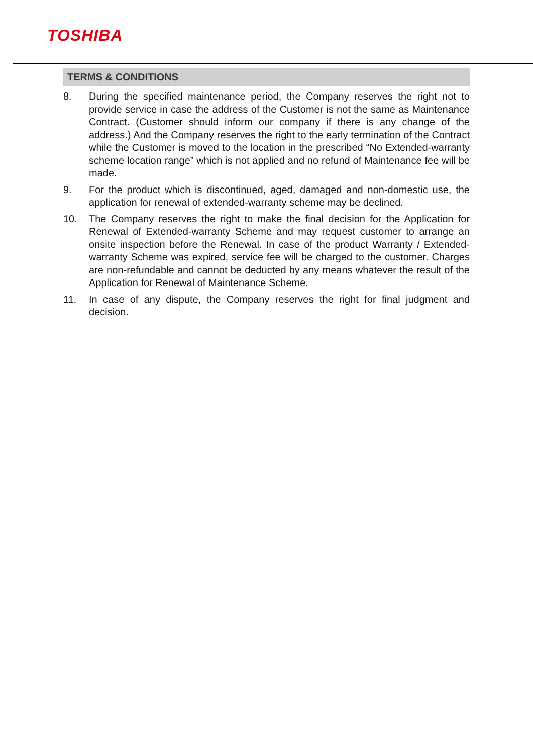TOSHIBA
TERMS & CONDITIONS
8. During the specified maintenance period, the Company reserves the right not to provide service in case the address of the Customer is not the same as Maintenance Contract. (Customer should inform our company if there is any change of the address.) And the Company reserves the right to the early termination of the Contract while the Customer is moved to the location in the prescribed “No Extended-warranty scheme location range” which is not applied and no refund of Maintenance fee will be made.
9. For the product which is discontinued, aged, damaged and non-domestic use, the application for renewal of extended-warranty scheme may be declined.
10. The Company reserves the right to make the final decision for the Application for Renewal of Extended-warranty Scheme and may request customer to arrange an onsite inspection before the Renewal. In case of the product Warranty / Extended-warranty Scheme was expired, service fee will be charged to the customer. Charges are non-refundable and cannot be deducted by any means whatever the result of the Application for Renewal of Maintenance Scheme.
11. In case of any dispute, the Company reserves the right for final judgment and decision.